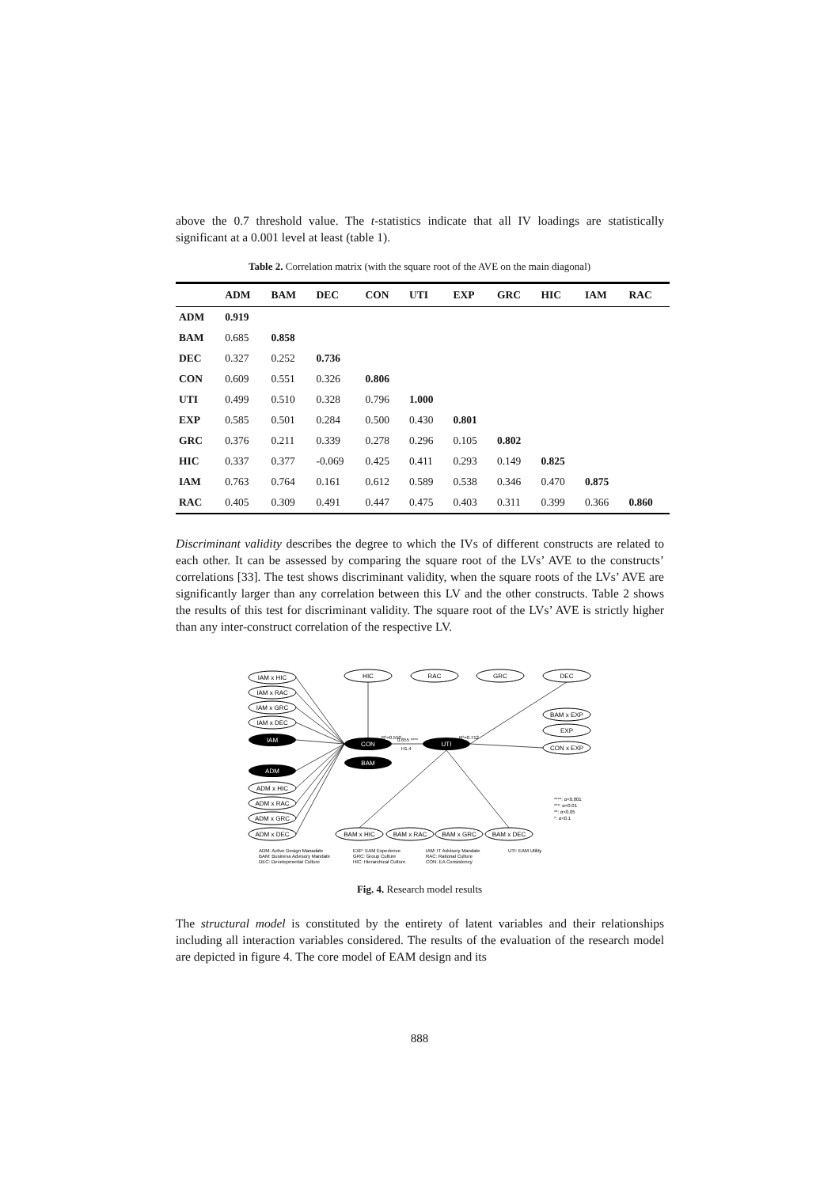above the 0.7 threshold value. The t-statistics indicate that all IV loadings are statistically significant at a 0.001 level at least (table 1).
Table 2. Correlation matrix (with the square root of the AVE on the main diagonal)
| | ADM | BAM | DEC | CON | UTI | EXP | GRC | HIC | IAM | RAC |
| --- | --- | --- | --- | --- | --- | --- | --- | --- | --- | --- |
| ADM | 0.919 | | | | | | | | | |
| BAM | 0.685 | 0.858 | | | | | | | | |
| DEC | 0.327 | 0.252 | 0.736 | | | | | | | |
| CON | 0.609 | 0.551 | 0.326 | 0.806 | | | | | | |
| UTI | 0.499 | 0.510 | 0.328 | 0.796 | 1.000 | | | | | |
| EXP | 0.585 | 0.501 | 0.284 | 0.500 | 0.430 | 0.801 | | | | |
| GRC | 0.376 | 0.211 | 0.339 | 0.278 | 0.296 | 0.105 | 0.802 | | | |
| HIC | 0.337 | 0.377 | -0.069 | 0.425 | 0.411 | 0.293 | 0.149 | 0.825 | | |
| IAM | 0.763 | 0.764 | 0.161 | 0.612 | 0.589 | 0.538 | 0.346 | 0.470 | 0.875 | |
| RAC | 0.405 | 0.309 | 0.491 | 0.447 | 0.475 | 0.403 | 0.311 | 0.399 | 0.366 | 0.860 |
Discriminant validity describes the degree to which the IVs of different constructs are related to each other. It can be assessed by comparing the square root of the LVs’ AVE to the constructs’ correlations [33]. The test shows discriminant validity, when the square roots of the LVs’ AVE are significantly larger than any correlation between this LV and the other constructs. Table 2 shows the results of this test for discriminant validity. The square root of the LVs’ AVE is strictly higher than any inter-construct correlation of the respective LV.
IAM
ADM
BAM
CON
UTI
IAM x HIC
IAM x RAC
IAM x GRC
IAM x DEC
ADM x HIC
ADM x RAC
ADM x GRC
ADM x DEC
HIC
RAC
GRC
DEC
BAM x EXP
EXP
CON x EXP
BAM x HIC
BAM x RAC
BAM x GRC
BAM x DEC
R²=0.550
0.655 ****
H1.4
R²=0.712
****: α<0.001
***: α<0.01
**: α<0.05
*: α<0.1
ADM: Active Design Manadate
BAM: Business Advisory Mandate
DEC: Developmental Culture
EXP: EAM Experience
GRC: Group Culture
HIC: Hierarchical Culture
IAM: IT Advisory Mandate
RAC: Rational Culture
CON: EA Consistency
UTI: EAM Utility
Fig. 4. Research model results
The structural model is constituted by the entirety of latent variables and their relationships including all interaction variables considered. The results of the evaluation of the research model are depicted in figure 4. The core model of EAM design and its
888